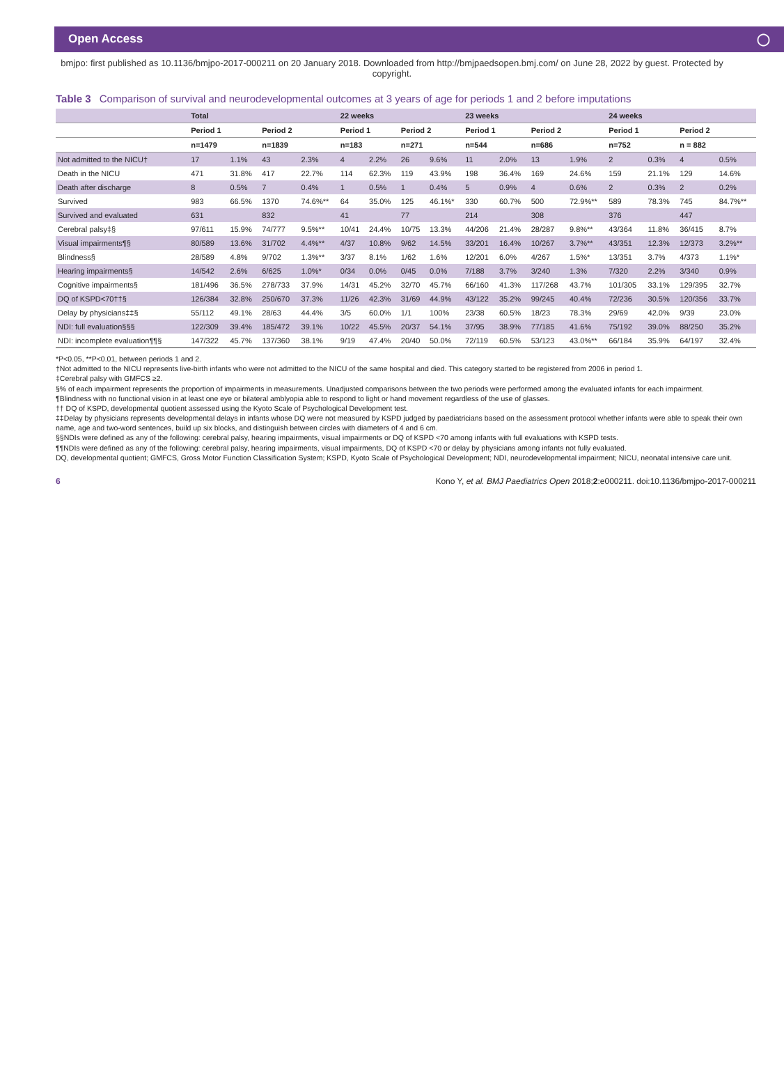Open Access ◯
bmjpo: first published as 10.1136/bmjpo-2017-000211 on 20 January 2018. Downloaded from http://bmjpaedsopen.bmj.com/ on June 28, 2022 by guest. Protected by copyright.
Table 3 Comparison of survival and neurodevelopmental outcomes at 3 years of age for periods 1 and 2 before imputations
| | Total | | | | 22 weeks | | | | 23 weeks | | | | 24 weeks | | | |
| --- | --- | --- | --- | --- | --- | --- | --- | --- | --- | --- | --- | --- | --- | --- | --- | --- |
| | Period 1 | | Period 2 | | Period 1 | | Period 2 | | Period 1 | | Period 2 | | Period 1 | | Period 2 | |
| | n=1479 | | n=1839 | | n=183 | | n=271 | | n=544 | | n=686 | | n=752 | | n = 882 | |
| Not admitted to the NICU† | 17 | 1.1% | 43 | 2.3% | 4 | 2.2% | 26 | 9.6% | 11 | 2.0% | 13 | 1.9% | 2 | 0.3% | 4 | 0.5% |
| Death in the NICU | 471 | 31.8% | 417 | 22.7% | 114 | 62.3% | 119 | 43.9% | 198 | 36.4% | 169 | 24.6% | 159 | 21.1% | 129 | 14.6% |
| Death after discharge | 8 | 0.5% | 7 | 0.4% | 1 | 0.5% | 1 | 0.4% | 5 | 0.9% | 4 | 0.6% | 2 | 0.3% | 2 | 0.2% |
| Survived | 983 | 66.5% | 1370 | 74.6%** | 64 | 35.0% | 125 | 46.1%* | 330 | 60.7% | 500 | 72.9%** | 589 | 78.3% | 745 | 84.7%** |
| Survived and evaluated | 631 | | 832 | | 41 | | 77 | | 214 | | 308 | | 376 | | 447 | |
| Cerebral palsy‡§ | 97/611 | 15.9% | 74/777 | 9.5%** | 10/41 | 24.4% | 10/75 | 13.3% | 44/206 | 21.4% | 28/287 | 9.8%** | 43/364 | 11.8% | 36/415 | 8.7% |
| Visual impairments¶§ | 80/589 | 13.6% | 31/702 | 4.4%** | 4/37 | 10.8% | 9/62 | 14.5% | 33/201 | 16.4% | 10/267 | 3.7%** | 43/351 | 12.3% | 12/373 | 3.2%** |
| Blindness§ | 28/589 | 4.8% | 9/702 | 1.3%** | 3/37 | 8.1% | 1/62 | 1.6% | 12/201 | 6.0% | 4/267 | 1.5%* | 13/351 | 3.7% | 4/373 | 1.1%* |
| Hearing impairments§ | 14/542 | 2.6% | 6/625 | 1.0%* | 0/34 | 0.0% | 0/45 | 0.0% | 7/188 | 3.7% | 3/240 | 1.3% | 7/320 | 2.2% | 3/340 | 0.9% |
| Cognitive impairments§ | 181/496 | 36.5% | 278/733 | 37.9% | 14/31 | 45.2% | 32/70 | 45.7% | 66/160 | 41.3% | 117/268 | 43.7% | 101/305 | 33.1% | 129/395 | 32.7% |
| DQ of KSPD<70††§ | 126/384 | 32.8% | 250/670 | 37.3% | 11/26 | 42.3% | 31/69 | 44.9% | 43/122 | 35.2% | 99/245 | 40.4% | 72/236 | 30.5% | 120/356 | 33.7% |
| Delay by physicians‡‡§ | 55/112 | 49.1% | 28/63 | 44.4% | 3/5 | 60.0% | 1/1 | 100% | 23/38 | 60.5% | 18/23 | 78.3% | 29/69 | 42.0% | 9/39 | 23.0% |
| NDI: full evaluation§§§ | 122/309 | 39.4% | 185/472 | 39.1% | 10/22 | 45.5% | 20/37 | 54.1% | 37/95 | 38.9% | 77/185 | 41.6% | 75/192 | 39.0% | 88/250 | 35.2% |
| NDI: incomplete evaluation¶¶§ | 147/322 | 45.7% | 137/360 | 38.1% | 9/19 | 47.4% | 20/40 | 50.0% | 72/119 | 60.5% | 53/123 | 43.0%** | 66/184 | 35.9% | 64/197 | 32.4% |
*P<0.05, **P<0.01, between periods 1 and 2.
†Not admitted to the NICU represents live-birth infants who were not admitted to the NICU of the same hospital and died. This category started to be registered from 2006 in period 1.
‡Cerebral palsy with GMFCS ≥2.
§% of each impairment represents the proportion of impairments in measurements. Unadjusted comparisons between the two periods were performed among the evaluated infants for each impairment.
¶Blindness with no functional vision in at least one eye or bilateral amblyopia able to respond to light or hand movement regardless of the use of glasses.
†† DQ of KSPD, developmental quotient assessed using the Kyoto Scale of Psychological Development test.
‡‡Delay by physicians represents developmental delays in infants whose DQ were not measured by KSPD judged by paediatricians based on the assessment protocol whether infants were able to speak their own name, age and two-word sentences, build up six blocks, and distinguish between circles with diameters of 4 and 6 cm.
§§NDIs were defined as any of the following: cerebral palsy, hearing impairments, visual impairments or DQ of KSPD <70 among infants with full evaluations with KSPD tests.
¶¶NDIs were defined as any of the following: cerebral palsy, hearing impairments, visual impairments, DQ of KSPD <70 or delay by physicians among infants not fully evaluated.
DQ, developmental quotient; GMFCS, Gross Motor Function Classification System; KSPD, Kyoto Scale of Psychological Development; NDI, neurodevelopmental impairment; NICU, neonatal intensive care unit.
6 Kono Y, et al. BMJ Paediatrics Open 2018;2:e000211. doi:10.1136/bmjpo-2017-000211